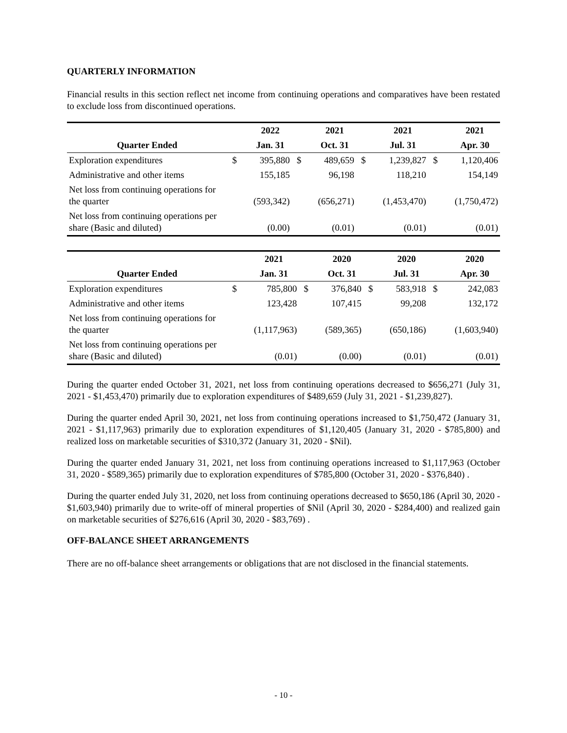QUARTERLY INFORMATION
Financial results in this section reflect net income from continuing operations and comparatives have been restated to exclude loss from discontinued operations.
| | | 2022 | | 2021 | | 2021 | | 2021 |
| --- | --- | --- | --- | --- | --- | --- | --- | --- |
| Quarter Ended | | Jan. 31 | | Oct. 31 | | Jul. 31 | | Apr. 30 |
| Exploration expenditures | $ | 395,880 | $ | 489,659 | $ | 1,239,827 | $ | 1,120,406 |
| Administrative and other items | | 155,185 | | 96,198 | | 118,210 | | 154,149 |
| Net loss from continuing operations for the quarter | | (593,342) | | (656,271) | | (1,453,470) | | (1,750,472) |
| Net loss from continuing operations per share (Basic and diluted) | | (0.00) | | (0.01) | | (0.01) | | (0.01) |
| | | 2021 | | 2020 | | 2020 | | 2020 |
| --- | --- | --- | --- | --- | --- | --- | --- | --- |
| Quarter Ended | | Jan. 31 | | Oct. 31 | | Jul. 31 | | Apr. 30 |
| Exploration expenditures | $ | 785,800 | $ | 376,840 | $ | 583,918 | $ | 242,083 |
| Administrative and other items | | 123,428 | | 107,415 | | 99,208 | | 132,172 |
| Net loss from continuing operations for the quarter | | (1,117,963) | | (589,365) | | (650,186) | | (1,603,940) |
| Net loss from continuing operations per share (Basic and diluted) | | (0.01) | | (0.00) | | (0.01) | | (0.01) |
During the quarter ended October 31, 2021, net loss from continuing operations decreased to $656,271 (July 31, 2021 - $1,453,470) primarily due to exploration expenditures of $489,659 (July 31, 2021 - $1,239,827).
During the quarter ended April 30, 2021, net loss from continuing operations increased to $1,750,472 (January 31, 2021 - $1,117,963) primarily due to exploration expenditures of $1,120,405 (January 31, 2020 - $785,800) and realized loss on marketable securities of $310,372 (January 31, 2020 - $Nil).
During the quarter ended January 31, 2021, net loss from continuing operations increased to $1,117,963 (October 31, 2020 - $589,365) primarily due to exploration expenditures of $785,800 (October 31, 2020 - $376,840) .
During the quarter ended July 31, 2020, net loss from continuing operations decreased to $650,186 (April 30, 2020 - $1,603,940) primarily due to write-off of mineral properties of $Nil (April 30, 2020 - $284,400) and realized gain on marketable securities of $276,616 (April 30, 2020 - $83,769) .
OFF-BALANCE SHEET ARRANGEMENTS
There are no off-balance sheet arrangements or obligations that are not disclosed in the financial statements.
- 10 -